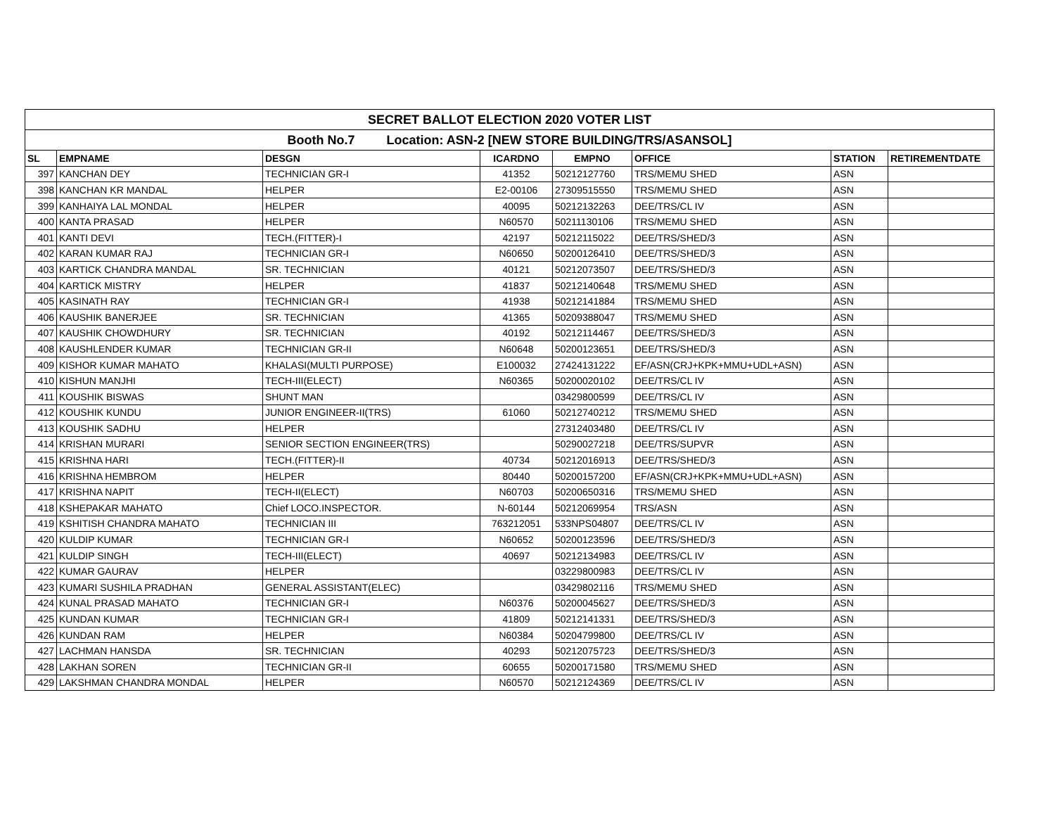| SECRET BALLOT ELECTION 2020 VOTER LIST | | | | | | | |
| --- | --- | --- | --- | --- | --- | --- | --- |
| Booth No.7 Location: ASN-2 [NEW STORE BUILDING/TRS/ASANSOL] | | | | | | | |
| SL | EMPNAME | DESGN | ICARDNO | EMPNO | OFFICE | STATION | RETIREMENTDATE |
| 397 | KANCHAN DEY | TECHNICIAN GR-I | 41352 | 50212127760 | TRS/MEMU SHED | ASN | |
| 398 | KANCHAN KR MANDAL | HELPER | E2-00106 | 27309515550 | TRS/MEMU SHED | ASN | |
| 399 | KANHAIYA LAL MONDAL | HELPER | 40095 | 50212132263 | DEE/TRS/CL IV | ASN | |
| 400 | KANTA PRASAD | HELPER | N60570 | 50211130106 | TRS/MEMU SHED | ASN | |
| 401 | KANTI DEVI | TECH.(FITTER)-I | 42197 | 50212115022 | DEE/TRS/SHED/3 | ASN | |
| 402 | KARAN KUMAR RAJ | TECHNICIAN GR-I | N60650 | 50200126410 | DEE/TRS/SHED/3 | ASN | |
| 403 | KARTICK CHANDRA MANDAL | SR. TECHNICIAN | 40121 | 50212073507 | DEE/TRS/SHED/3 | ASN | |
| 404 | KARTICK MISTRY | HELPER | 41837 | 50212140648 | TRS/MEMU SHED | ASN | |
| 405 | KASINATH RAY | TECHNICIAN GR-I | 41938 | 50212141884 | TRS/MEMU SHED | ASN | |
| 406 | KAUSHIK BANERJEE | SR. TECHNICIAN | 41365 | 50209388047 | TRS/MEMU SHED | ASN | |
| 407 | KAUSHIK CHOWDHURY | SR. TECHNICIAN | 40192 | 50212114467 | DEE/TRS/SHED/3 | ASN | |
| 408 | KAUSHLENDER KUMAR | TECHNICIAN GR-II | N60648 | 50200123651 | DEE/TRS/SHED/3 | ASN | |
| 409 | KISHOR KUMAR MAHATO | KHALASI(MULTI PURPOSE) | E100032 | 27424131222 | EF/ASN(CRJ+KPK+MMU+UDL+ASN) | ASN | |
| 410 | KISHUN MANJHI | TECH-III(ELECT) | N60365 | 50200020102 | DEE/TRS/CL IV | ASN | |
| 411 | KOUSHIK BISWAS | SHUNT MAN | | 03429800599 | DEE/TRS/CL IV | ASN | |
| 412 | KOUSHIK KUNDU | JUNIOR ENGINEER-II(TRS) | 61060 | 50212740212 | TRS/MEMU SHED | ASN | |
| 413 | KOUSHIK SADHU | HELPER | | 27312403480 | DEE/TRS/CL IV | ASN | |
| 414 | KRISHAN MURARI | SENIOR SECTION ENGINEER(TRS) | | 50290027218 | DEE/TRS/SUPVR | ASN | |
| 415 | KRISHNA HARI | TECH.(FITTER)-II | 40734 | 50212016913 | DEE/TRS/SHED/3 | ASN | |
| 416 | KRISHNA HEMBROM | HELPER | 80440 | 50200157200 | EF/ASN(CRJ+KPK+MMU+UDL+ASN) | ASN | |
| 417 | KRISHNA NAPIT | TECH-II(ELECT) | N60703 | 50200650316 | TRS/MEMU SHED | ASN | |
| 418 | KSHEPAKAR MAHATO | Chief LOCO.INSPECTOR. | N-60144 | 50212069954 | TRS/ASN | ASN | |
| 419 | KSHITISH CHANDRA MAHATO | TECHNICIAN III | 763212051 | 533NPS04807 | DEE/TRS/CL IV | ASN | |
| 420 | KULDIP KUMAR | TECHNICIAN GR-I | N60652 | 50200123596 | DEE/TRS/SHED/3 | ASN | |
| 421 | KULDIP SINGH | TECH-III(ELECT) | 40697 | 50212134983 | DEE/TRS/CL IV | ASN | |
| 422 | KUMAR GAURAV | HELPER | | 03229800983 | DEE/TRS/CL IV | ASN | |
| 423 | KUMARI SUSHILA PRADHAN | GENERAL ASSISTANT(ELEC) | | 03429802116 | TRS/MEMU SHED | ASN | |
| 424 | KUNAL PRASAD MAHATO | TECHNICIAN GR-I | N60376 | 50200045627 | DEE/TRS/SHED/3 | ASN | |
| 425 | KUNDAN KUMAR | TECHNICIAN GR-I | 41809 | 50212141331 | DEE/TRS/SHED/3 | ASN | |
| 426 | KUNDAN RAM | HELPER | N60384 | 50204799800 | DEE/TRS/CL IV | ASN | |
| 427 | LACHMAN HANSDA | SR. TECHNICIAN | 40293 | 50212075723 | DEE/TRS/SHED/3 | ASN | |
| 428 | LAKHAN SOREN | TECHNICIAN GR-II | 60655 | 50200171580 | TRS/MEMU SHED | ASN | |
| 429 | LAKSHMAN CHANDRA MONDAL | HELPER | N60570 | 50212124369 | DEE/TRS/CL IV | ASN | |